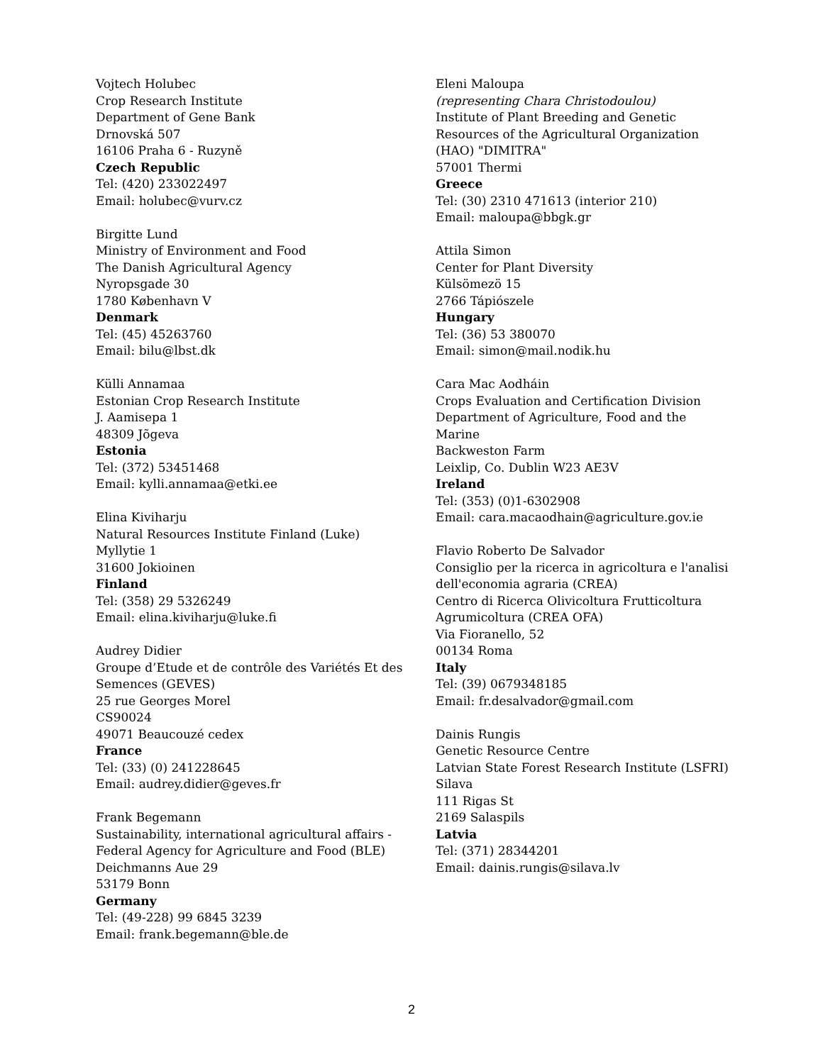Vojtech Holubec
Crop Research Institute
Department of Gene Bank
Drnovská 507
16106 Praha 6 - Ruzyně
Czech Republic
Tel: (420) 233022497
Email: holubec@vurv.cz
Birgitte Lund
Ministry of Environment and Food
The Danish Agricultural Agency
Nyropsgade 30
1780 København V
Denmark
Tel: (45) 45263760
Email: bilu@lbst.dk
Külli Annamaa
Estonian Crop Research Institute
J. Aamisepa 1
48309 Jõgeva
Estonia
Tel: (372) 53451468
Email: kylli.annamaa@etki.ee
Elina Kiviharju
Natural Resources Institute Finland (Luke)
Myllytie 1
31600 Jokioinen
Finland
Tel: (358) 29 5326249
Email: elina.kiviharju@luke.fi
Audrey Didier
Groupe d’Etude et de contrôle des Variétés Et des Semences (GEVES)
25 rue Georges Morel
CS90024
49071 Beaucouzé cedex
France
Tel: (33) (0) 241228645
Email: audrey.didier@geves.fr
Frank Begemann
Sustainability, international agricultural affairs - Federal Agency for Agriculture and Food (BLE)
Deichmanns Aue 29
53179 Bonn
Germany
Tel: (49-228) 99 6845 3239
Email: frank.begemann@ble.de
Eleni Maloupa
(representing Chara Christodoulou)
Institute of Plant Breeding and Genetic Resources of the Agricultural Organization (HAO) "DIMITRA"
57001 Thermi
Greece
Tel: (30) 2310 471613 (interior 210)
Email: maloupa@bbgk.gr
Attila Simon
Center for Plant Diversity
Külsömezö 15
2766 Tápiószele
Hungary
Tel: (36) 53 380070
Email: simon@mail.nodik.hu
Cara Mac Aodháin
Crops Evaluation and Certification Division
Department of Agriculture, Food and the Marine
Backweston Farm
Leixlip, Co. Dublin W23 AE3V
Ireland
Tel: (353) (0)1-6302908
Email: cara.macaodhain@agriculture.gov.ie
Flavio Roberto De Salvador
Consiglio per la ricerca in agricoltura e l'analisi dell'economia agraria (CREA)
Centro di Ricerca Olivicoltura Frutticoltura Agrumicoltura (CREA OFA)
Via Fioranello, 52
00134 Roma
Italy
Tel: (39) 0679348185
Email: fr.desalvador@gmail.com
Dainis Rungis
Genetic Resource Centre
Latvian State Forest Research Institute (LSFRI)
Silava
111 Rigas St
2169 Salaspils
Latvia
Tel: (371) 28344201
Email: dainis.rungis@silava.lv
2